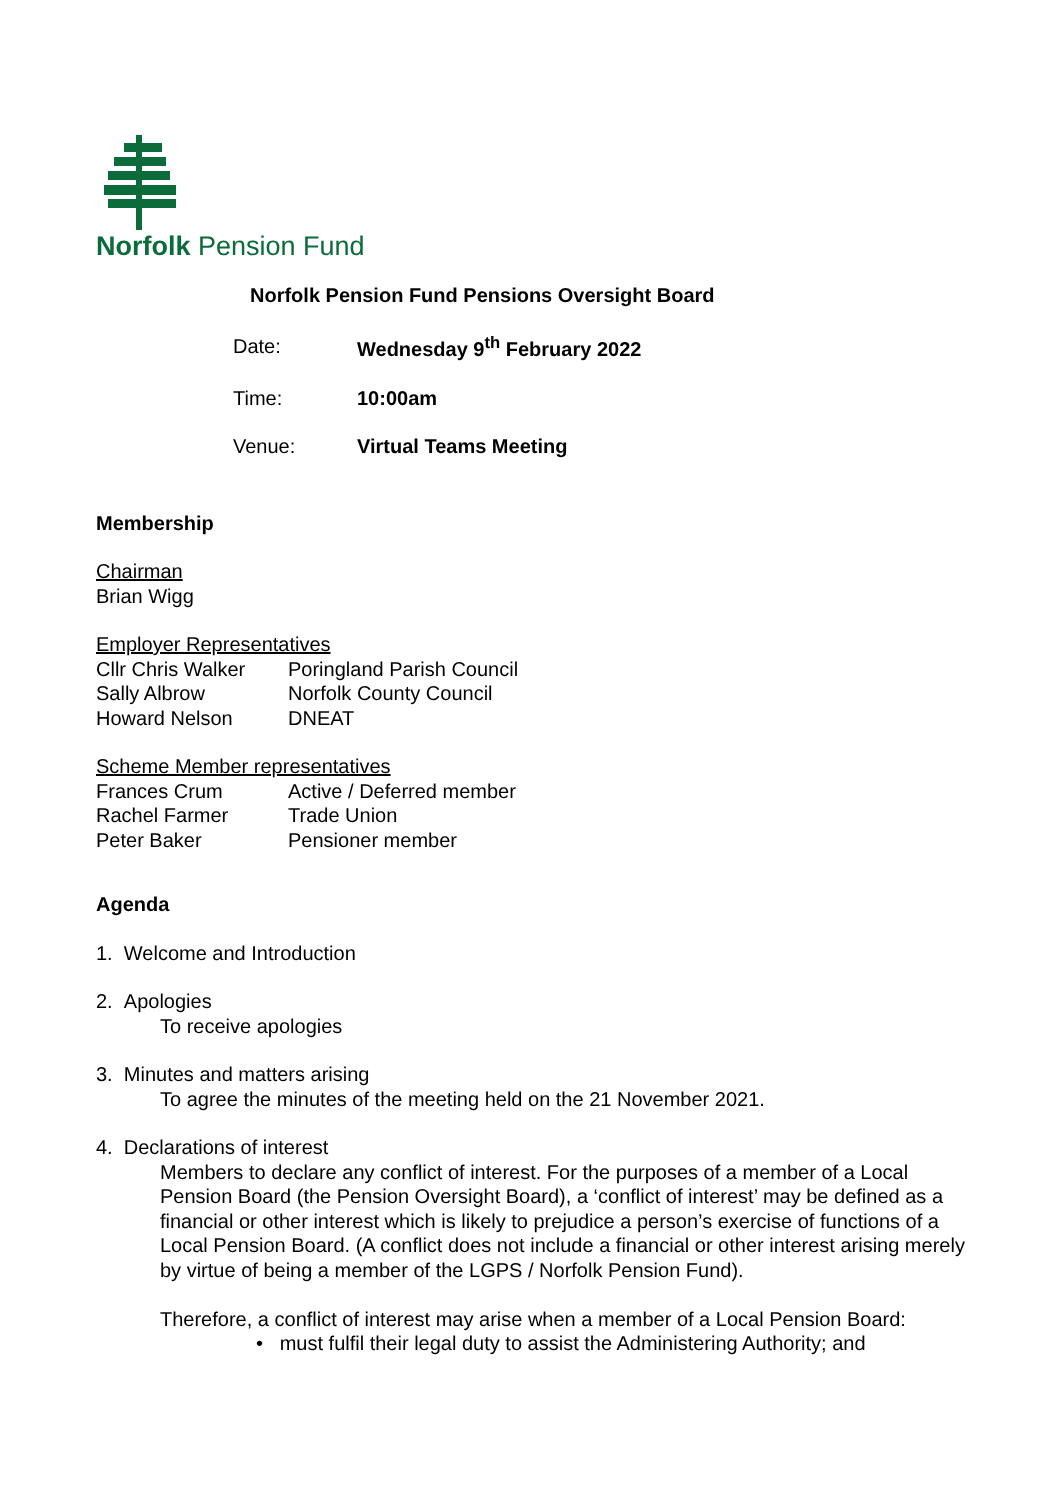Norfolk Pension Fund
Norfolk Pension Fund Pensions Oversight Board
| Date: | Wednesday 9<sup>th</sup> February 2022 |
| Time: | 10:00am |
| Venue: | Virtual Teams Meeting |
Membership
Chairman
Brian Wigg
Employer Representatives
| Cllr Chris Walker | Poringland Parish Council |
| Sally Albrow | Norfolk County Council |
| Howard Nelson | DNEAT |
Scheme Member representatives
| Frances Crum | Active / Deferred member |
| Rachel Farmer | Trade Union |
| Peter Baker | Pensioner member |
Agenda
1. Welcome and Introduction
2. Apologies
To receive apologies
3. Minutes and matters arising
To agree the minutes of the meeting held on the 21 November 2021.
4. Declarations of interest
Members to declare any conflict of interest. For the purposes of a member of a Local Pension Board (the Pension Oversight Board), a ‘conflict of interest’ may be defined as a financial or other interest which is likely to prejudice a person’s exercise of functions of a Local Pension Board. (A conflict does not include a financial or other interest arising merely by virtue of being a member of the LGPS / Norfolk Pension Fund).
Therefore, a conflict of interest may arise when a member of a Local Pension Board:
• must fulfil their legal duty to assist the Administering Authority; and